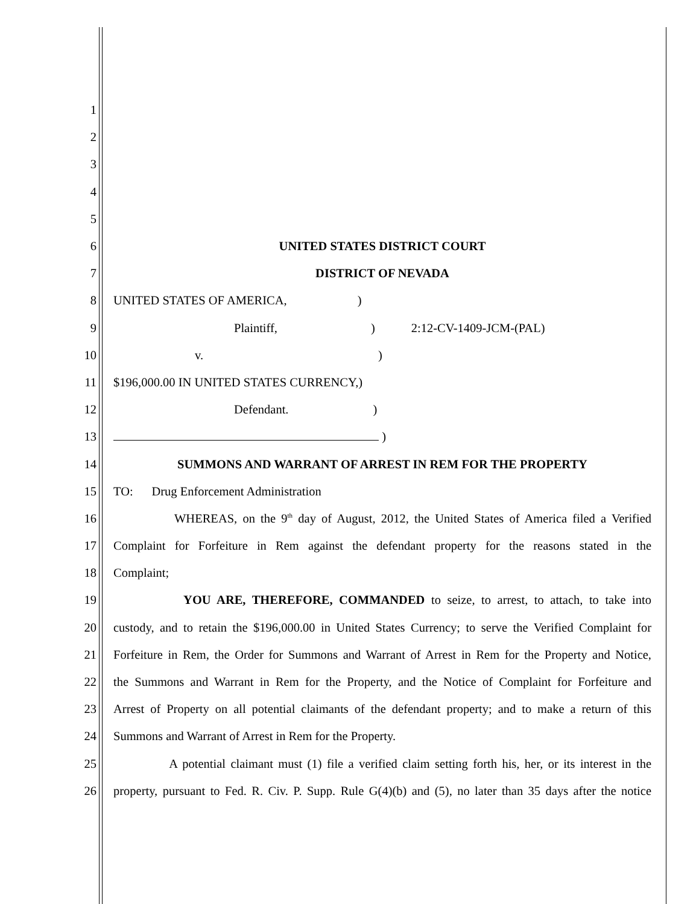1
2
3
4
5
6 UNITED STATES DISTRICT COURT
7 DISTRICT OF NEVADA
8 UNITED STATES OF AMERICA,)
9 Plaintiff,) 2:12-CV-1409-JCM-(PAL)
10 v.)
11 $196,000.00 IN UNITED STATES CURRENCY,)
12 Defendant.)
13 )
14 SUMMONS AND WARRANT OF ARREST IN REM FOR THE PROPERTY
15 TO: Drug Enforcement Administration
16 WHEREAS, on the 9<sup>th</sup> day of August, 2012, the United States of America filed a Verified
17 Complaint for Forfeiture in Rem against the defendant property for the reasons stated in the
18 Complaint;
19 YOU ARE, THEREFORE, COMMANDED to seize, to arrest, to attach, to take into
20 custody, and to retain the $196,000.00 in United States Currency; to serve the Verified Complaint for
21 Forfeiture in Rem, the Order for Summons and Warrant of Arrest in Rem for the Property and Notice,
22 the Summons and Warrant in Rem for the Property, and the Notice of Complaint for Forfeiture and
23 Arrest of Property on all potential claimants of the defendant property; and to make a return of this
24 Summons and Warrant of Arrest in Rem for the Property.
25 A potential claimant must (1) file a verified claim setting forth his, her, or its interest in the
26 property, pursuant to Fed. R. Civ. P. Supp. Rule G(4)(b) and (5), no later than 35 days after the notice